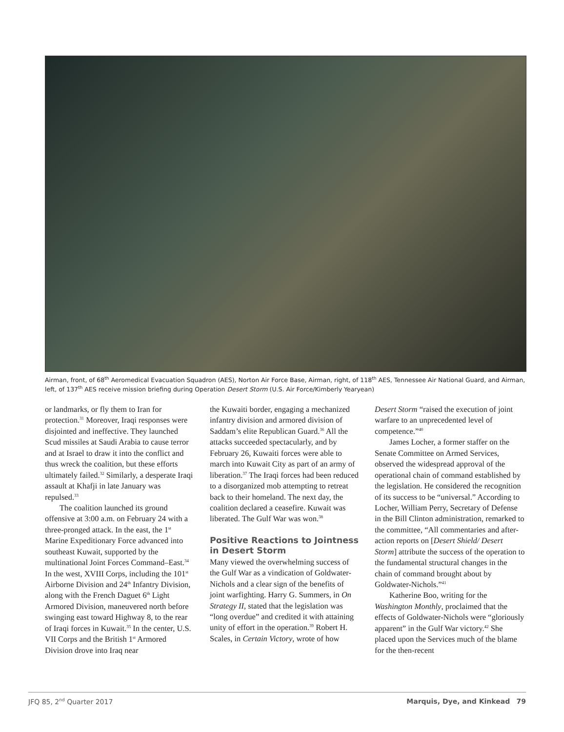Airman, front, of 68<sup>th</sup> Aeromedical Evacuation Squadron (AES), Norton Air Force Base, Airman, right, of 118<sup>th</sup> AES, Tennessee Air National Guard, and Airman, left, of 137<sup>th</sup> AES receive mission briefing during Operation Desert Storm (U.S. Air Force/Kimberly Yearyean)
or landmarks, or fly them to Iran for protection.<sup>31</sup> Moreover, Iraqi responses were disjointed and ineffective. They launched Scud missiles at Saudi Arabia to cause terror and at Israel to draw it into the conflict and thus wreck the coalition, but these efforts ultimately failed.<sup>32</sup> Similarly, a desperate Iraqi assault at Khafji in late January was repulsed.<sup>33</sup>
The coalition launched its ground offensive at 3:00 a.m. on February 24 with a three-pronged attack. In the east, the 1<sup>st</sup> Marine Expeditionary Force advanced into southeast Kuwait, supported by the multinational Joint Forces Command–East.<sup>34</sup> In the west, XVIII Corps, including the 101<sup>st</sup> Airborne Division and 24<sup>th</sup> Infantry Division, along with the French Daguet 6<sup>th</sup> Light Armored Division, maneuvered north before swinging east toward Highway 8, to the rear of Iraqi forces in Kuwait.<sup>35</sup> In the center, U.S. VII Corps and the British 1<sup>st</sup> Armored Division drove into Iraq near
the Kuwaiti border, engaging a mechanized infantry division and armored division of Saddam’s elite Republican Guard.<sup>36</sup> All the attacks succeeded spectacularly, and by February 26, Kuwaiti forces were able to march into Kuwait City as part of an army of liberation.<sup>37</sup> The Iraqi forces had been reduced to a disorganized mob attempting to retreat back to their homeland. The next day, the coalition declared a ceasefire. Kuwait was liberated. The Gulf War was won.<sup>38</sup>
Positive Reactions to Jointness in Desert Storm
Many viewed the overwhelming success of the Gulf War as a vindication of Goldwater-Nichols and a clear sign of the benefits of joint warfighting. Harry G. Summers, in On Strategy II, stated that the legislation was “long overdue” and credited it with attaining unity of effort in the operation.<sup>39</sup> Robert H. Scales, in Certain Victory, wrote of how
Desert Storm “raised the execution of joint warfare to an unprecedented level of competence.”<sup>40</sup>
James Locher, a former staffer on the Senate Committee on Armed Services, observed the widespread approval of the operational chain of command established by the legislation. He considered the recognition of its success to be “universal.” According to Locher, William Perry, Secretary of Defense in the Bill Clinton administration, remarked to the committee, “All commentaries and after-action reports on [Desert Shield/ Desert Storm] attribute the success of the operation to the fundamental structural changes in the chain of command brought about by Goldwater-Nichols.”<sup>41</sup>
Katherine Boo, writing for the Washington Monthly, proclaimed that the effects of Goldwater-Nichols were “gloriously apparent” in the Gulf War victory.<sup>42</sup> She placed upon the Services much of the blame for the then-recent
JFQ 85, 2<sup>nd</sup> Quarter 2017 Marquis, Dye, and Kinkead 79